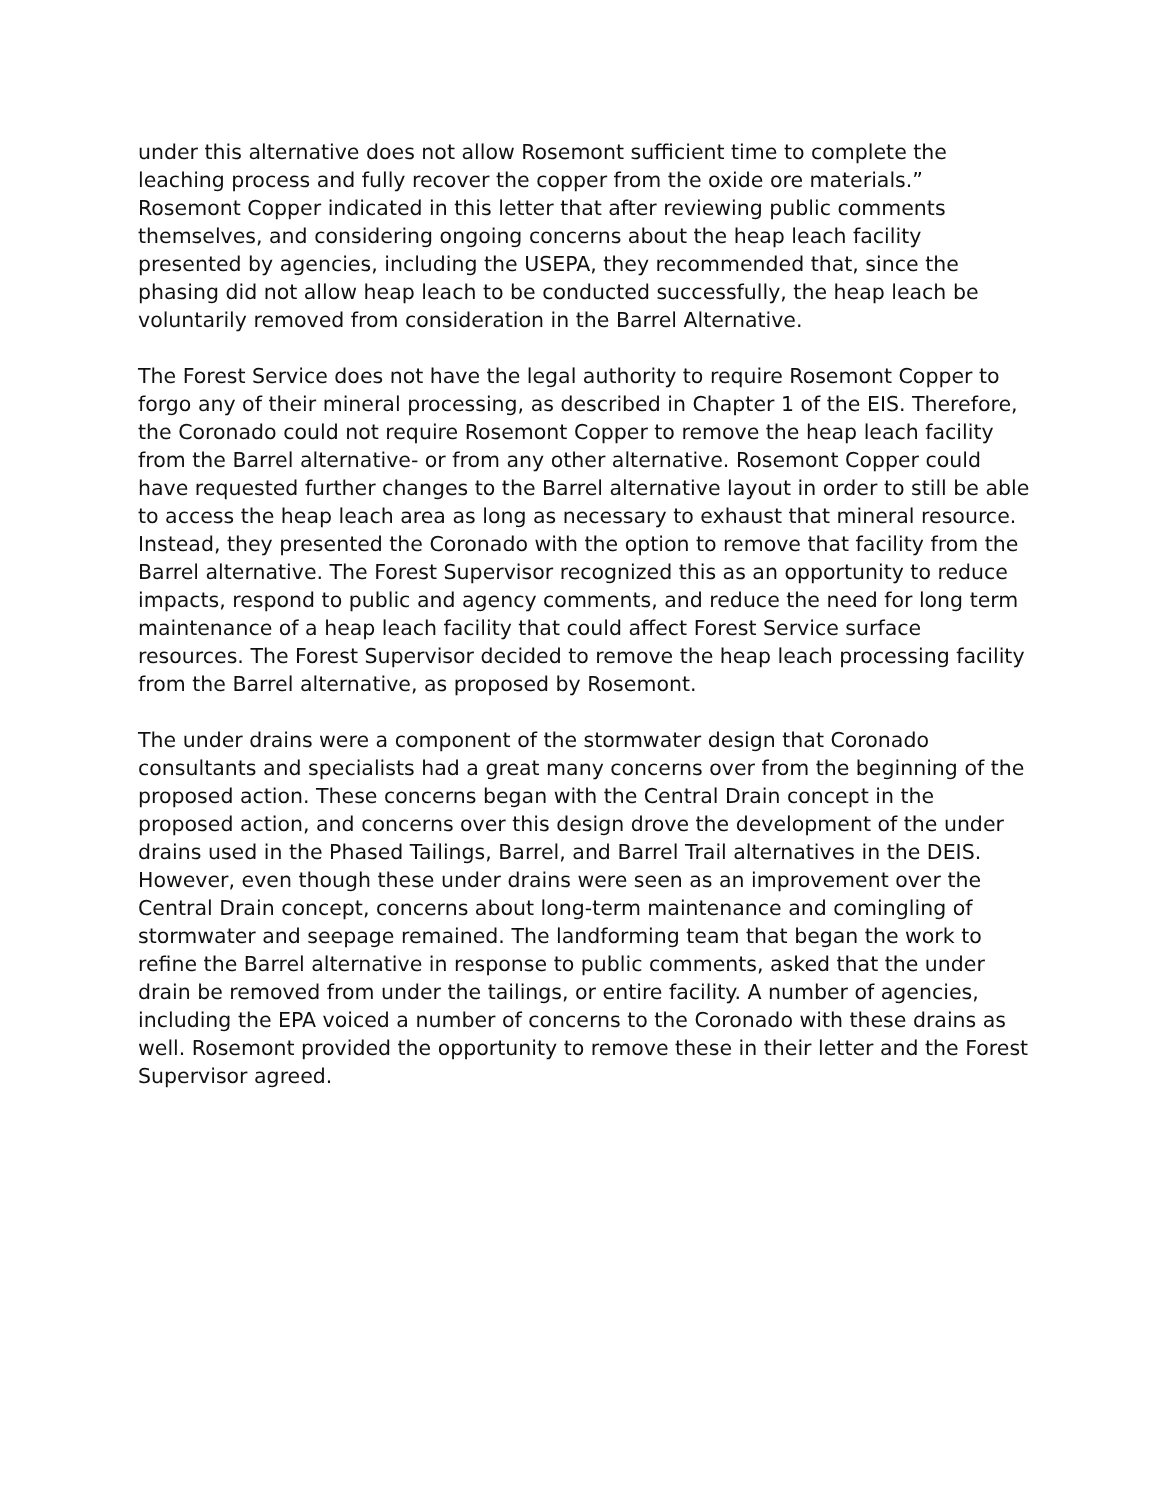under this alternative does not allow Rosemont sufficient time to complete the leaching process and fully recover the copper from the oxide ore materials.” Rosemont Copper indicated in this letter that after reviewing public comments themselves, and considering ongoing concerns about the heap leach facility presented by agencies, including the USEPA, they recommended that, since the phasing did not allow heap leach to be conducted successfully, the heap leach be voluntarily removed from consideration in the Barrel Alternative.
The Forest Service does not have the legal authority to require Rosemont Copper to forgo any of their mineral processing, as described in Chapter 1 of the EIS. Therefore, the Coronado could not require Rosemont Copper to remove the heap leach facility from the Barrel alternative- or from any other alternative. Rosemont Copper could have requested further changes to the Barrel alternative layout in order to still be able to access the heap leach area as long as necessary to exhaust that mineral resource. Instead, they presented the Coronado with the option to remove that facility from the Barrel alternative. The Forest Supervisor recognized this as an opportunity to reduce impacts, respond to public and agency comments, and reduce the need for long term maintenance of a heap leach facility that could affect Forest Service surface resources. The Forest Supervisor decided to remove the heap leach processing facility from the Barrel alternative, as proposed by Rosemont.
The under drains were a component of the stormwater design that Coronado consultants and specialists had a great many concerns over from the beginning of the proposed action. These concerns began with the Central Drain concept in the proposed action, and concerns over this design drove the development of the under drains used in the Phased Tailings, Barrel, and Barrel Trail alternatives in the DEIS. However, even though these under drains were seen as an improvement over the Central Drain concept, concerns about long-term maintenance and comingling of stormwater and seepage remained. The landforming team that began the work to refine the Barrel alternative in response to public comments, asked that the under drain be removed from under the tailings, or entire facility. A number of agencies, including the EPA voiced a number of concerns to the Coronado with these drains as well. Rosemont provided the opportunity to remove these in their letter and the Forest Supervisor agreed.